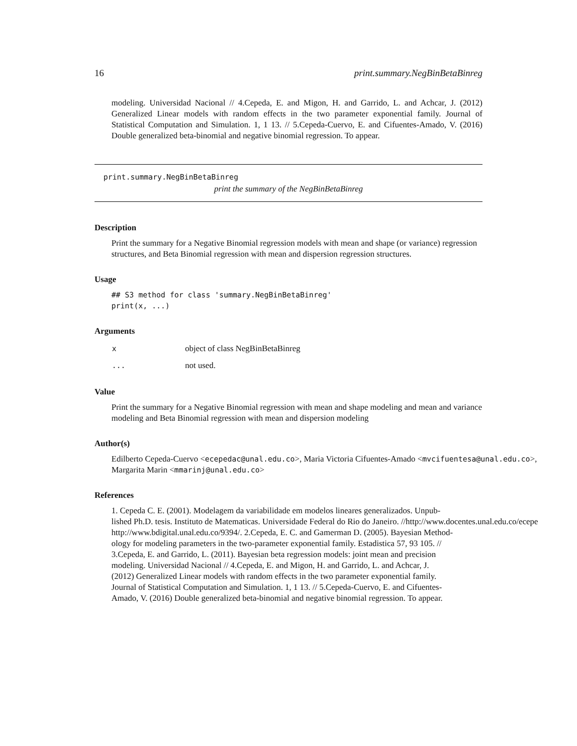16 print.summary.NegBinBetaBinreg
modeling. Universidad Nacional // 4.Cepeda, E. and Migon, H. and Garrido, L. and Achcar, J. (2012) Generalized Linear models with random effects in the two parameter exponential family. Journal of Statistical Computation and Simulation. 1, 1 13. // 5.Cepeda-Cuervo, E. and Cifuentes-Amado, V. (2016) Double generalized beta-binomial and negative binomial regression. To appear.
print.summary.NegBinBetaBinreg
print the summary of the NegBinBetaBinreg
Description
Print the summary for a Negative Binomial regression models with mean and shape (or variance) regression structures, and Beta Binomial regression with mean and dispersion regression structures.
Usage
## S3 method for class 'summary.NegBinBetaBinreg'
print(x, ...)
Arguments
| x | object of class NegBinBetaBinreg |
| ... | not used. |
Value
Print the summary for a Negative Binomial regression with mean and shape modeling and mean and variance modeling and Beta Binomial regression with mean and dispersion modeling
Author(s)
Edilberto Cepeda-Cuervo <ecepedac@unal.edu.co>, Maria Victoria Cifuentes-Amado <mvcifuentesa@unal.edu.co>,
Margarita Marin <mmarinj@unal.edu.co>
References
1. Cepeda C. E. (2001). Modelagem da variabilidade em modelos lineares generalizados. Unpub-
lished Ph.D. tesis. Instituto de Matematicas. Universidade Federal do Rio do Janeiro. //http://www.docentes.unal.edu.co/ecepe
http://www.bdigital.unal.edu.co/9394/. 2.Cepeda, E. C. and Gamerman D. (2005). Bayesian Method-
ology for modeling parameters in the two-parameter exponential family. Estadistica 57, 93 105. //
3.Cepeda, E. and Garrido, L. (2011). Bayesian beta regression models: joint mean and precision
modeling. Universidad Nacional // 4.Cepeda, E. and Migon, H. and Garrido, L. and Achcar, J.
(2012) Generalized Linear models with random effects in the two parameter exponential family.
Journal of Statistical Computation and Simulation. 1, 1 13. // 5.Cepeda-Cuervo, E. and Cifuentes-
Amado, V. (2016) Double generalized beta-binomial and negative binomial regression. To appear.